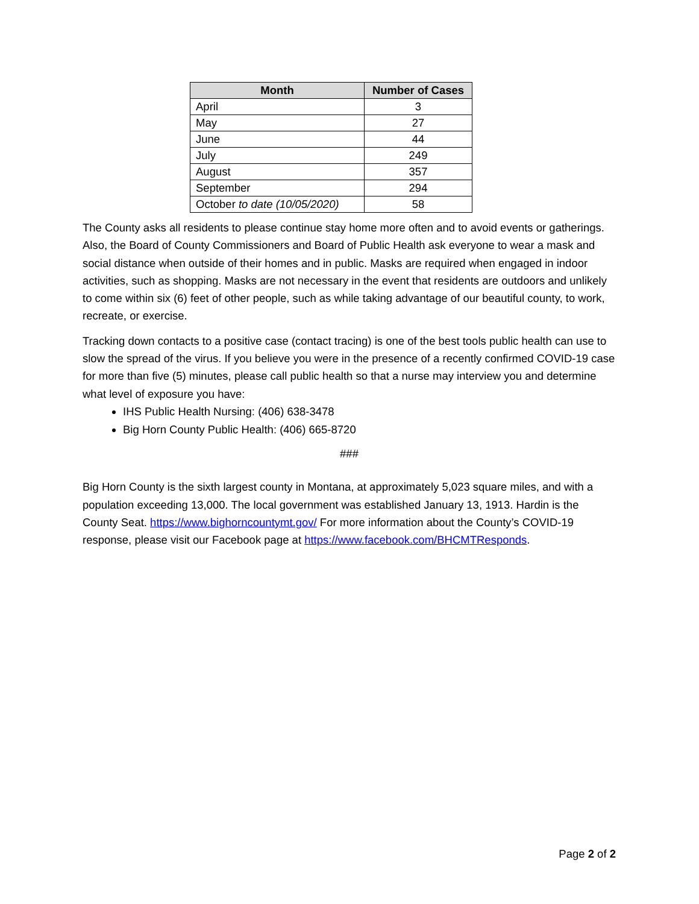| Month | Number of Cases |
| --- | --- |
| April | 3 |
| May | 27 |
| June | 44 |
| July | 249 |
| August | 357 |
| September | 294 |
| October to date (10/05/2020) | 58 |
The County asks all residents to please continue stay home more often and to avoid events or gatherings. Also, the Board of County Commissioners and Board of Public Health ask everyone to wear a mask and social distance when outside of their homes and in public. Masks are required when engaged in indoor activities, such as shopping. Masks are not necessary in the event that residents are outdoors and unlikely to come within six (6) feet of other people, such as while taking advantage of our beautiful county, to work, recreate, or exercise.
Tracking down contacts to a positive case (contact tracing) is one of the best tools public health can use to slow the spread of the virus. If you believe you were in the presence of a recently confirmed COVID-19 case for more than five (5) minutes, please call public health so that a nurse may interview you and determine what level of exposure you have:
IHS Public Health Nursing: (406) 638-3478
Big Horn County Public Health: (406) 665-8720
###
Big Horn County is the sixth largest county in Montana, at approximately 5,023 square miles, and with a population exceeding 13,000. The local government was established January 13, 1913. Hardin is the County Seat. https://www.bighorncountymt.gov/ For more information about the County’s COVID-19 response, please visit our Facebook page at https://www.facebook.com/BHCMTResponds.
Page 2 of 2